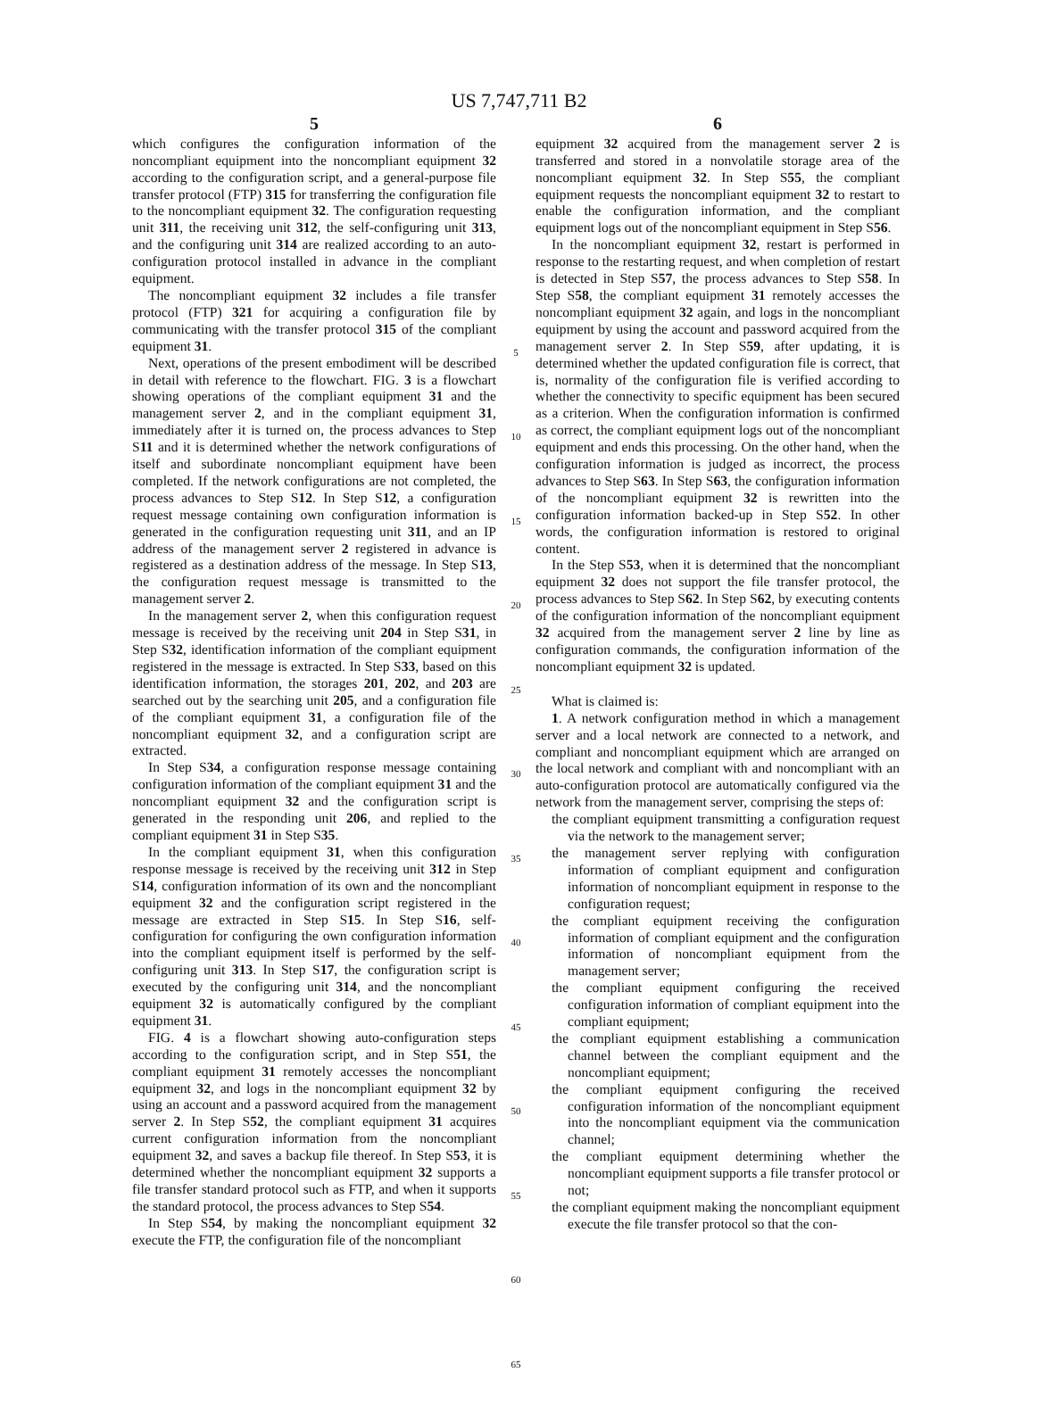US 7,747,711 B2
5
which configures the configuration information of the noncompliant equipment into the noncompliant equipment 32 according to the configuration script, and a general-purpose file transfer protocol (FTP) 315 for transferring the configuration file to the noncompliant equipment 32. The configuration requesting unit 311, the receiving unit 312, the self-configuring unit 313, and the configuring unit 314 are realized according to an auto-configuration protocol installed in advance in the compliant equipment.
The noncompliant equipment 32 includes a file transfer protocol (FTP) 321 for acquiring a configuration file by communicating with the transfer protocol 315 of the compliant equipment 31.
Next, operations of the present embodiment will be described in detail with reference to the flowchart. FIG. 3 is a flowchart showing operations of the compliant equipment 31 and the management server 2, and in the compliant equipment 31, immediately after it is turned on, the process advances to Step S11 and it is determined whether the network configurations of itself and subordinate noncompliant equipment have been completed. If the network configurations are not completed, the process advances to Step S12. In Step S12, a configuration request message containing own configuration information is generated in the configuration requesting unit 311, and an IP address of the management server 2 registered in advance is registered as a destination address of the message. In Step S13, the configuration request message is transmitted to the management server 2.
In the management server 2, when this configuration request message is received by the receiving unit 204 in Step S31, in Step S32, identification information of the compliant equipment registered in the message is extracted. In Step S33, based on this identification information, the storages 201, 202, and 203 are searched out by the searching unit 205, and a configuration file of the compliant equipment 31, a configuration file of the noncompliant equipment 32, and a configuration script are extracted.
In Step S34, a configuration response message containing configuration information of the compliant equipment 31 and the noncompliant equipment 32 and the configuration script is generated in the responding unit 206, and replied to the compliant equipment 31 in Step S35.
In the compliant equipment 31, when this configuration response message is received by the receiving unit 312 in Step S14, configuration information of its own and the noncompliant equipment 32 and the configuration script registered in the message are extracted in Step S15. In Step S16, self-configuration for configuring the own configuration information into the compliant equipment itself is performed by the self-configuring unit 313. In Step S17, the configuration script is executed by the configuring unit 314, and the noncompliant equipment 32 is automatically configured by the compliant equipment 31.
FIG. 4 is a flowchart showing auto-configuration steps according to the configuration script, and in Step S51, the compliant equipment 31 remotely accesses the noncompliant equipment 32, and logs in the noncompliant equipment 32 by using an account and a password acquired from the management server 2. In Step S52, the compliant equipment 31 acquires current configuration information from the noncompliant equipment 32, and saves a backup file thereof. In Step S53, it is determined whether the noncompliant equipment 32 supports a file transfer standard protocol such as FTP, and when it supports the standard protocol, the process advances to Step S54.
In Step S54, by making the noncompliant equipment 32 execute the FTP, the configuration file of the noncompliant
5
10
15
20
25
30
35
40
45
50
55
60
65
6
equipment 32 acquired from the management server 2 is transferred and stored in a nonvolatile storage area of the noncompliant equipment 32. In Step S55, the compliant equipment requests the noncompliant equipment 32 to restart to enable the configuration information, and the compliant equipment logs out of the noncompliant equipment in Step S56.
In the noncompliant equipment 32, restart is performed in response to the restarting request, and when completion of restart is detected in Step S57, the process advances to Step S58. In Step S58, the compliant equipment 31 remotely accesses the noncompliant equipment 32 again, and logs in the noncompliant equipment by using the account and password acquired from the management server 2. In Step S59, after updating, it is determined whether the updated configuration file is correct, that is, normality of the configuration file is verified according to whether the connectivity to specific equipment has been secured as a criterion. When the configuration information is confirmed as correct, the compliant equipment logs out of the noncompliant equipment and ends this processing. On the other hand, when the configuration information is judged as incorrect, the process advances to Step S63. In Step S63, the configuration information of the noncompliant equipment 32 is rewritten into the configuration information backed-up in Step S52. In other words, the configuration information is restored to original content.
In the Step S53, when it is determined that the noncompliant equipment 32 does not support the file transfer protocol, the process advances to Step S62. In Step S62, by executing contents of the configuration information of the noncompliant equipment 32 acquired from the management server 2 line by line as configuration commands, the configuration information of the noncompliant equipment 32 is updated.
What is claimed is:
1. A network configuration method in which a management server and a local network are connected to a network, and compliant and noncompliant equipment which are arranged on the local network and compliant with and noncompliant with an auto-configuration protocol are automatically configured via the network from the management server, comprising the steps of:
the compliant equipment transmitting a configuration request via the network to the management server;
the management server replying with configuration information of compliant equipment and configuration information of noncompliant equipment in response to the configuration request;
the compliant equipment receiving the configuration information of compliant equipment and the configuration information of noncompliant equipment from the management server;
the compliant equipment configuring the received configuration information of compliant equipment into the compliant equipment;
the compliant equipment establishing a communication channel between the compliant equipment and the noncompliant equipment;
the compliant equipment configuring the received configuration information of the noncompliant equipment into the noncompliant equipment via the communication channel;
the compliant equipment determining whether the noncompliant equipment supports a file transfer protocol or not;
the compliant equipment making the noncompliant equipment execute the file transfer protocol so that the con-